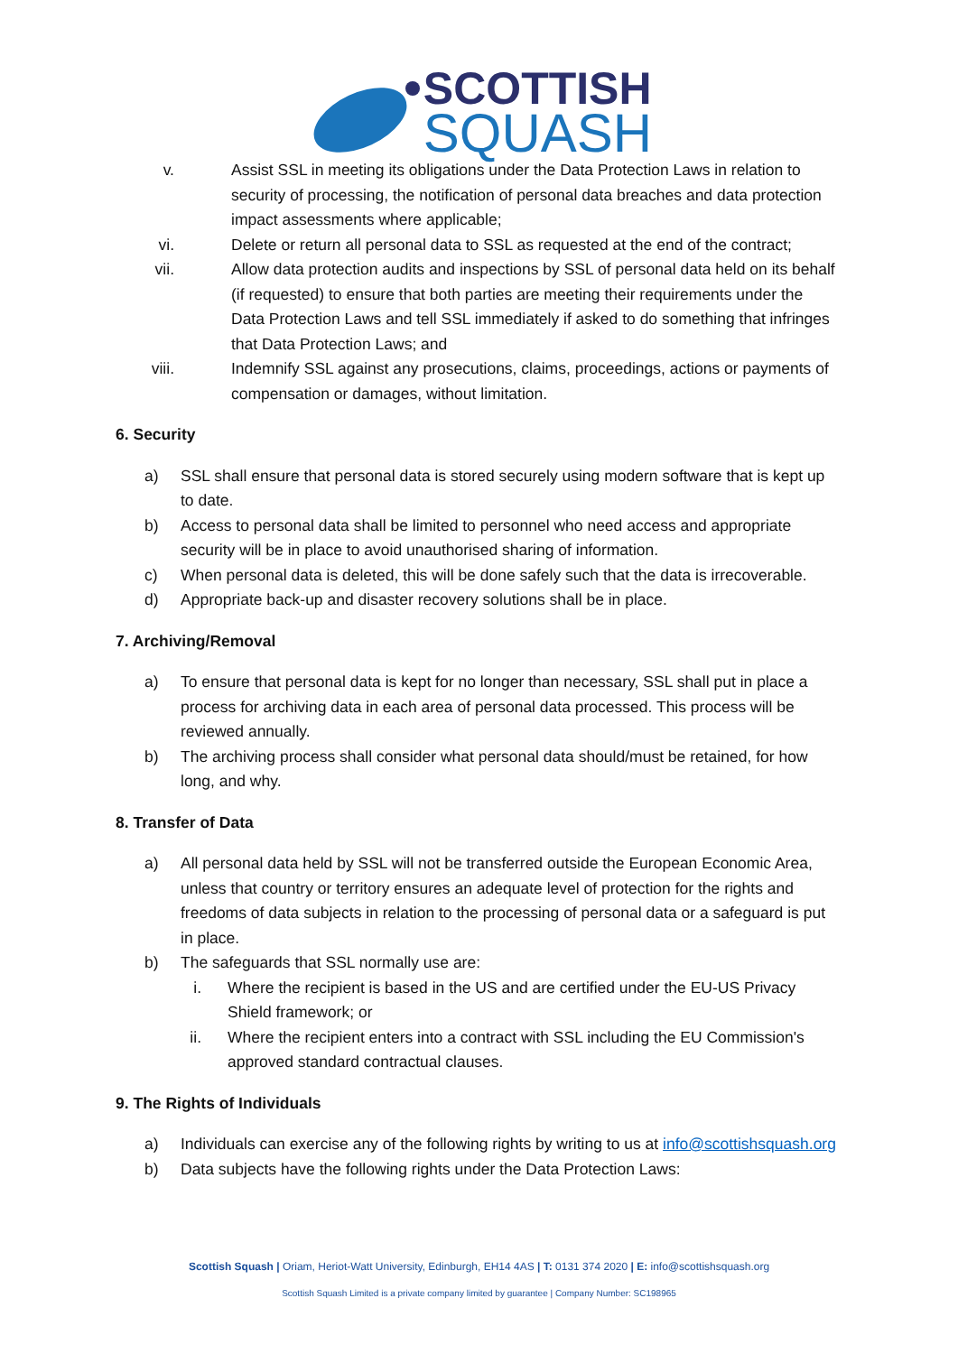SCOTTISH
SQUASH
v. Assist SSL in meeting its obligations under the Data Protection Laws in relation to security of processing, the notification of personal data breaches and data protection impact assessments where applicable;
vi. Delete or return all personal data to SSL as requested at the end of the contract;
vii. Allow data protection audits and inspections by SSL of personal data held on its behalf (if requested) to ensure that both parties are meeting their requirements under the Data Protection Laws and tell SSL immediately if asked to do something that infringes that Data Protection Laws; and
viii. Indemnify SSL against any prosecutions, claims, proceedings, actions or payments of compensation or damages, without limitation.
6. Security
a) SSL shall ensure that personal data is stored securely using modern software that is kept up to date.
b) Access to personal data shall be limited to personnel who need access and appropriate security will be in place to avoid unauthorised sharing of information.
c) When personal data is deleted, this will be done safely such that the data is irrecoverable.
d) Appropriate back-up and disaster recovery solutions shall be in place.
7. Archiving/Removal
a) To ensure that personal data is kept for no longer than necessary, SSL shall put in place a process for archiving data in each area of personal data processed. This process will be reviewed annually.
b) The archiving process shall consider what personal data should/must be retained, for how long, and why.
8. Transfer of Data
a) All personal data held by SSL will not be transferred outside the European Economic Area, unless that country or territory ensures an adequate level of protection for the rights and freedoms of data subjects in relation to the processing of personal data or a safeguard is put in place.
b) The safeguards that SSL normally use are:
i. Where the recipient is based in the US and are certified under the EU-US Privacy Shield framework; or
ii. Where the recipient enters into a contract with SSL including the EU Commission's approved standard contractual clauses.
9. The Rights of Individuals
a) Individuals can exercise any of the following rights by writing to us at info@scottishsquash.org
b) Data subjects have the following rights under the Data Protection Laws:
Scottish Squash | Oriam, Heriot-Watt University, Edinburgh, EH14 4AS | T: 0131 374 2020 | E: info@scottishsquash.org
Scottish Squash Limited is a private company limited by guarantee | Company Number: SC198965